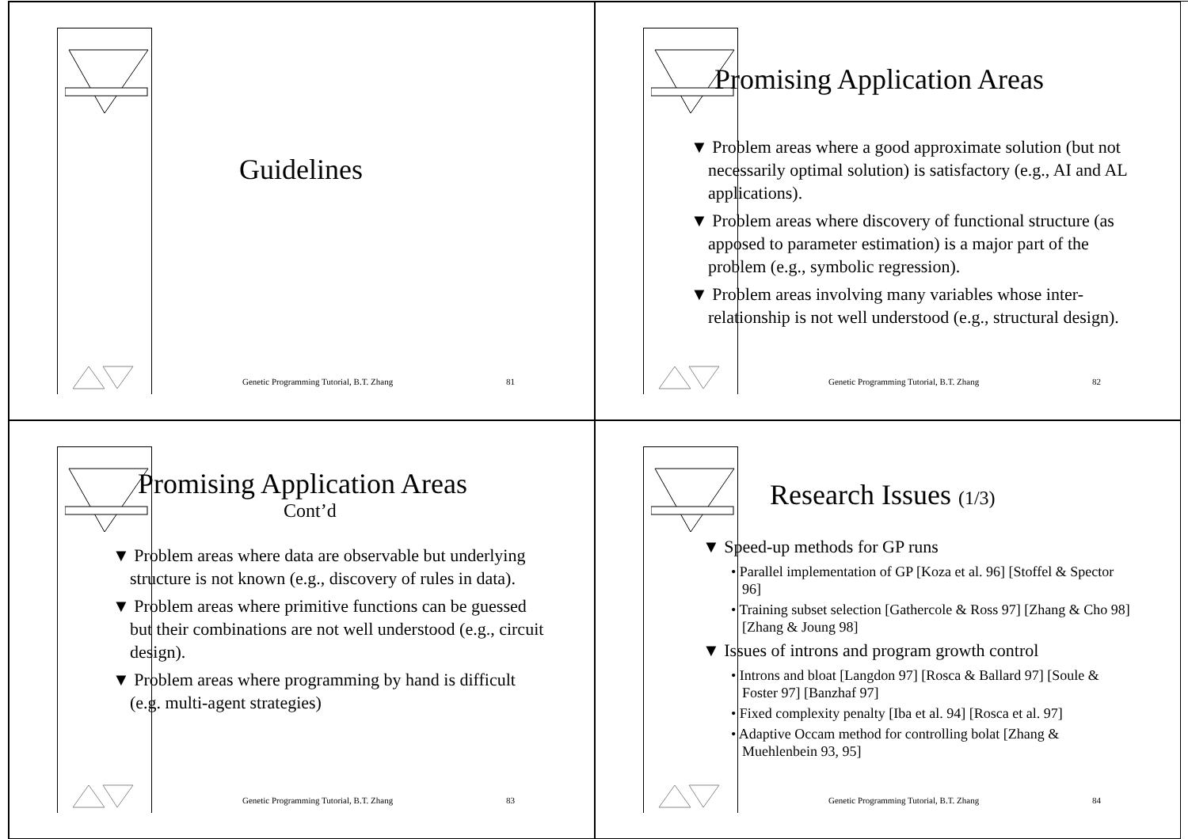Guidelines
Genetic Programming Tutorial, B.T. Zhang 81
Promising Application Areas
▼ Problem areas where a good approximate solution (but not necessarily optimal solution) is satisfactory (e.g., AI and AL applications).
▼ Problem areas where discovery of functional structure (as apposed to parameter estimation) is a major part of the problem (e.g., symbolic regression).
▼ Problem areas involving many variables whose inter-relationship is not well understood (e.g., structural design).
Genetic Programming Tutorial, B.T. Zhang 82
Promising Application Areas
Cont’d
▼ Problem areas where data are observable but underlying structure is not known (e.g., discovery of rules in data).
▼ Problem areas where primitive functions can be guessed but their combinations are not well understood (e.g., circuit design).
▼ Problem areas where programming by hand is difficult (e.g. multi-agent strategies)
Genetic Programming Tutorial, B.T. Zhang 83
Research Issues (1/3)
▼ Speed-up methods for GP runs
• Parallel implementation of GP [Koza et al. 96] [Stoffel & Spector 96]
• Training subset selection [Gathercole & Ross 97] [Zhang & Cho 98] [Zhang & Joung 98]
▼ Issues of introns and program growth control
• Introns and bloat [Langdon 97] [Rosca & Ballard 97] [Soule & Foster 97] [Banzhaf 97]
• Fixed complexity penalty [Iba et al. 94] [Rosca et al. 97]
• Adaptive Occam method for controlling bolat [Zhang & Muehlenbein 93, 95]
Genetic Programming Tutorial, B.T. Zhang 84